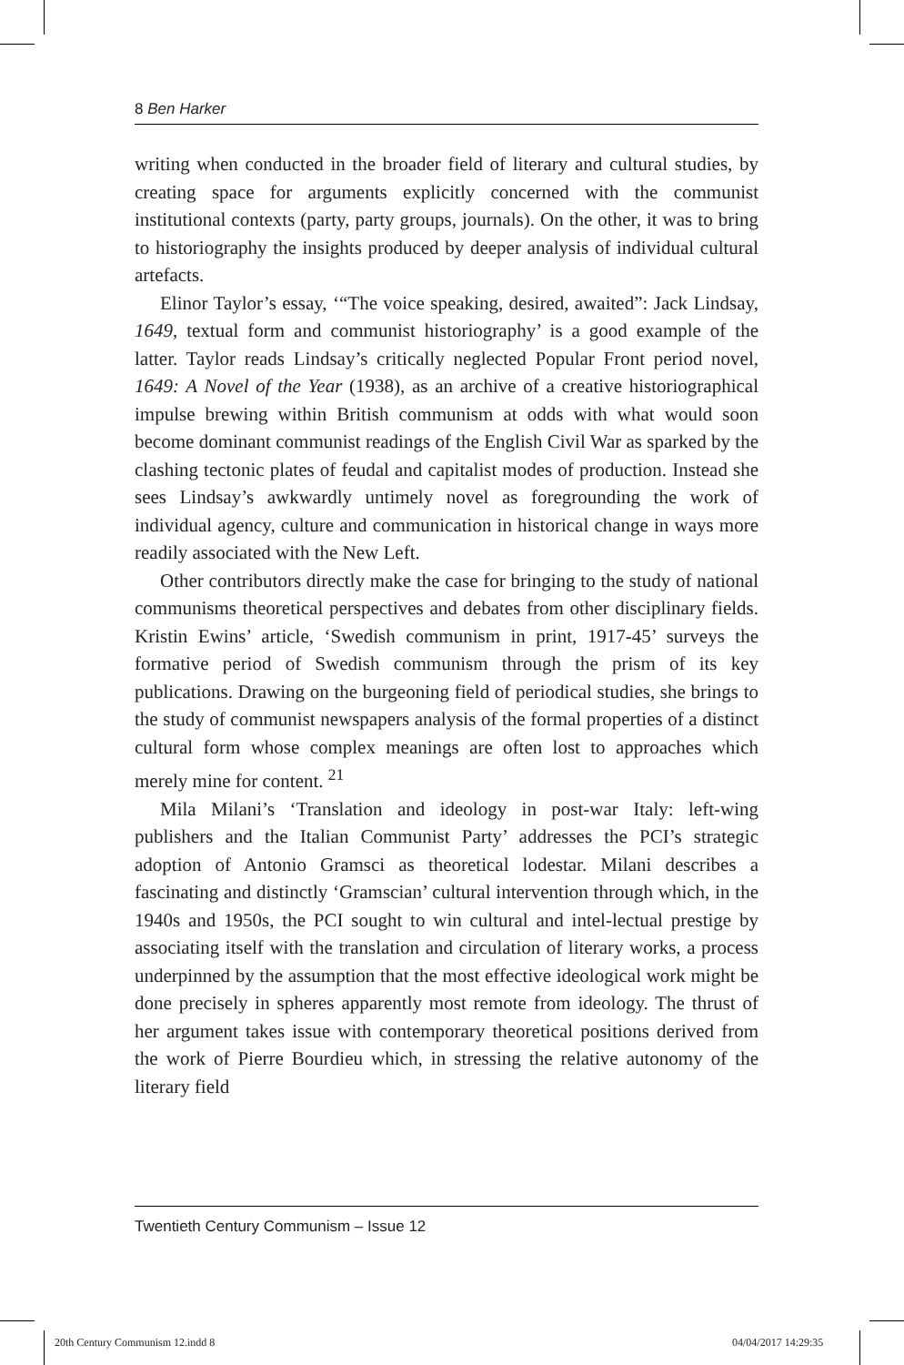8 Ben Harker
writing when conducted in the broader field of literary and cultural studies, by creating space for arguments explicitly concerned with the communist institutional contexts (party, party groups, journals). On the other, it was to bring to historiography the insights produced by deeper analysis of individual cultural artefacts.
Elinor Taylor’s essay, ‘“The voice speaking, desired, awaited”: Jack Lindsay, 1649, textual form and communist historiography’ is a good example of the latter. Taylor reads Lindsay’s critically neglected Popular Front period novel, 1649: A Novel of the Year (1938), as an archive of a creative historiographical impulse brewing within British communism at odds with what would soon become dominant communist readings of the English Civil War as sparked by the clashing tectonic plates of feudal and capitalist modes of production. Instead she sees Lindsay’s awkwardly untimely novel as foregrounding the work of individual agency, culture and communication in historical change in ways more readily associated with the New Left.
Other contributors directly make the case for bringing to the study of national communisms theoretical perspectives and debates from other disciplinary fields. Kristin Ewins’ article, ‘Swedish communism in print, 1917-45’ surveys the formative period of Swedish communism through the prism of its key publications. Drawing on the burgeoning field of periodical studies, she brings to the study of communist newspapers analysis of the formal properties of a distinct cultural form whose complex meanings are often lost to approaches which merely mine for content. <sup>21</sup>
Mila Milani’s ‘Translation and ideology in post-war Italy: left-wing publishers and the Italian Communist Party’ addresses the PCI’s strategic adoption of Antonio Gramsci as theoretical lodestar. Milani describes a fascinating and distinctly ‘Gramscian’ cultural intervention through which, in the 1940s and 1950s, the PCI sought to win cultural and intel-lectual prestige by associating itself with the translation and circulation of literary works, a process underpinned by the assumption that the most effective ideological work might be done precisely in spheres apparently most remote from ideology. The thrust of her argument takes issue with contemporary theoretical positions derived from the work of Pierre Bourdieu which, in stressing the relative autonomy of the literary field
Twentieth Century Communism – Issue 12
20th Century Communism 12.indd 8
04/04/2017 14:29:35